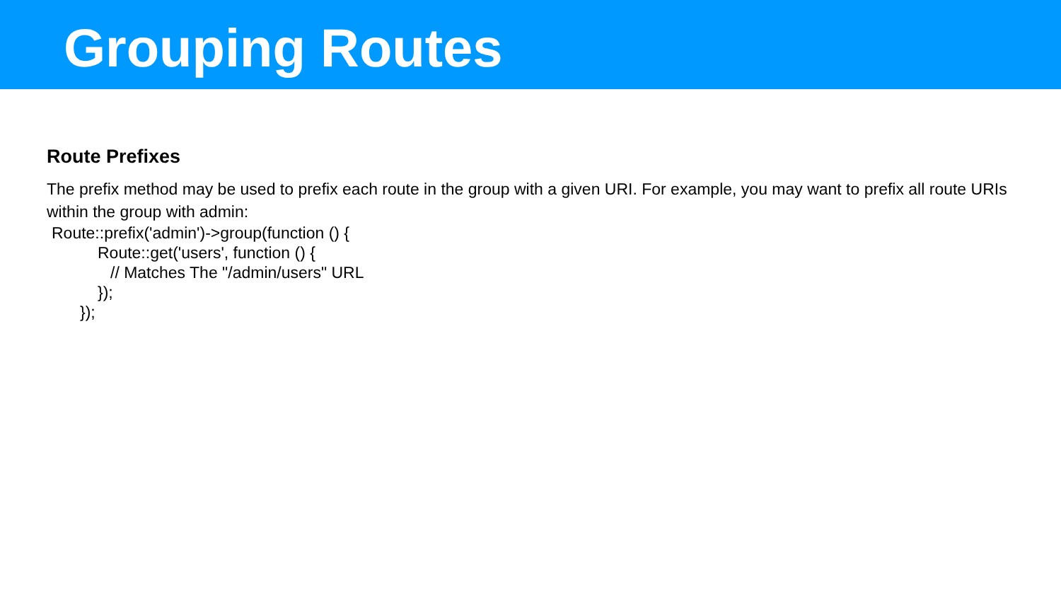Grouping Routes
Route Prefixes
The prefix method may be used to prefix each route in the group with a given URI. For example, you may want to prefix all route URIs within the group with admin:
Route::prefix('admin')->group(function () {
Route::get('users', function () {
// Matches The "/admin/users" URL
});
});